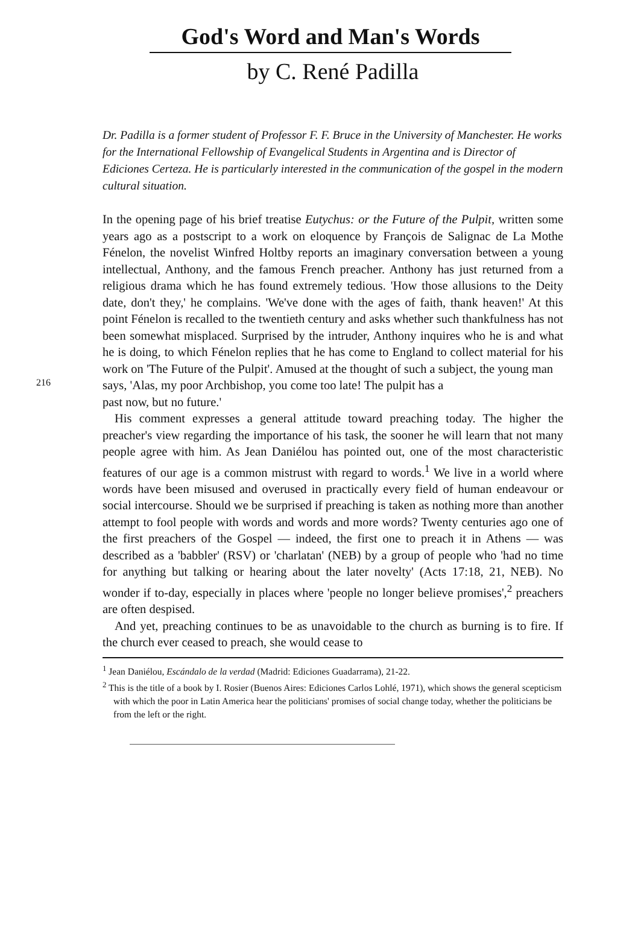God's Word and Man's Words
by C. René Padilla
Dr. Padilla is a former student of Professor F. F. Bruce in the University of Manchester. He works for the International Fellowship of Evangelical Students in Argentina and is Director of Ediciones Certeza. He is particularly interested in the communication of the gospel in the modern cultural situation.
In the opening page of his brief treatise Eutychus: or the Future of the Pulpit, written some years ago as a postscript to a work on eloquence by François de Salignac de La Mothe Fénelon, the novelist Winfred Holtby reports an imaginary conversation between a young intellectual, Anthony, and the famous French preacher. Anthony has just returned from a religious drama which he has found extremely tedious. 'How those allusions to the Deity date, don't they,' he complains. 'We've done with the ages of faith, thank heaven!' At this point Fénelon is recalled to the twentieth century and asks whether such thankfulness has not been somewhat misplaced. Surprised by the intruder, Anthony inquires who he is and what he is doing, to which Fénelon replies that he has come to England to collect material for his work on 'The Future of the Pulpit'. Amused at the thought of such a subject, the young man
216
says, 'Alas, my poor Archbishop, you come too late! The pulpit has a
past now, but no future.'
His comment expresses a general attitude toward preaching today. The higher the preacher's view regarding the importance of his task, the sooner he will learn that not many people agree with him. As Jean Daniélou has pointed out, one of the most characteristic features of our age is a common mistrust with regard to words.<sup>1</sup> We live in a world where words have been misused and overused in practically every field of human endeavour or social intercourse. Should we be surprised if preaching is taken as nothing more than another attempt to fool people with words and words and more words? Twenty centuries ago one of the first preachers of the Gospel — indeed, the first one to preach it in Athens — was described as a 'babbler' (RSV) or 'charlatan' (NEB) by a group of people who 'had no time for anything but talking or hearing about the later novelty' (Acts 17:18, 21, NEB). No wonder if to-day, especially in places where 'people no longer believe promises',<sup>2</sup> preachers are often despised.
And yet, preaching continues to be as unavoidable to the church as burning is to fire. If the church ever ceased to preach, she would cease to
<sup>1</sup> Jean Daniélou, Escándalo de la verdad (Madrid: Ediciones Guadarrama), 21-22.
<sup>2</sup> This is the title of a book by I. Rosier (Buenos Aires: Ediciones Carlos Lohlé, 1971), which shows the general scepticism with which the poor in Latin America hear the politicians' promises of social change today, whether the politicians be from the left or the right.